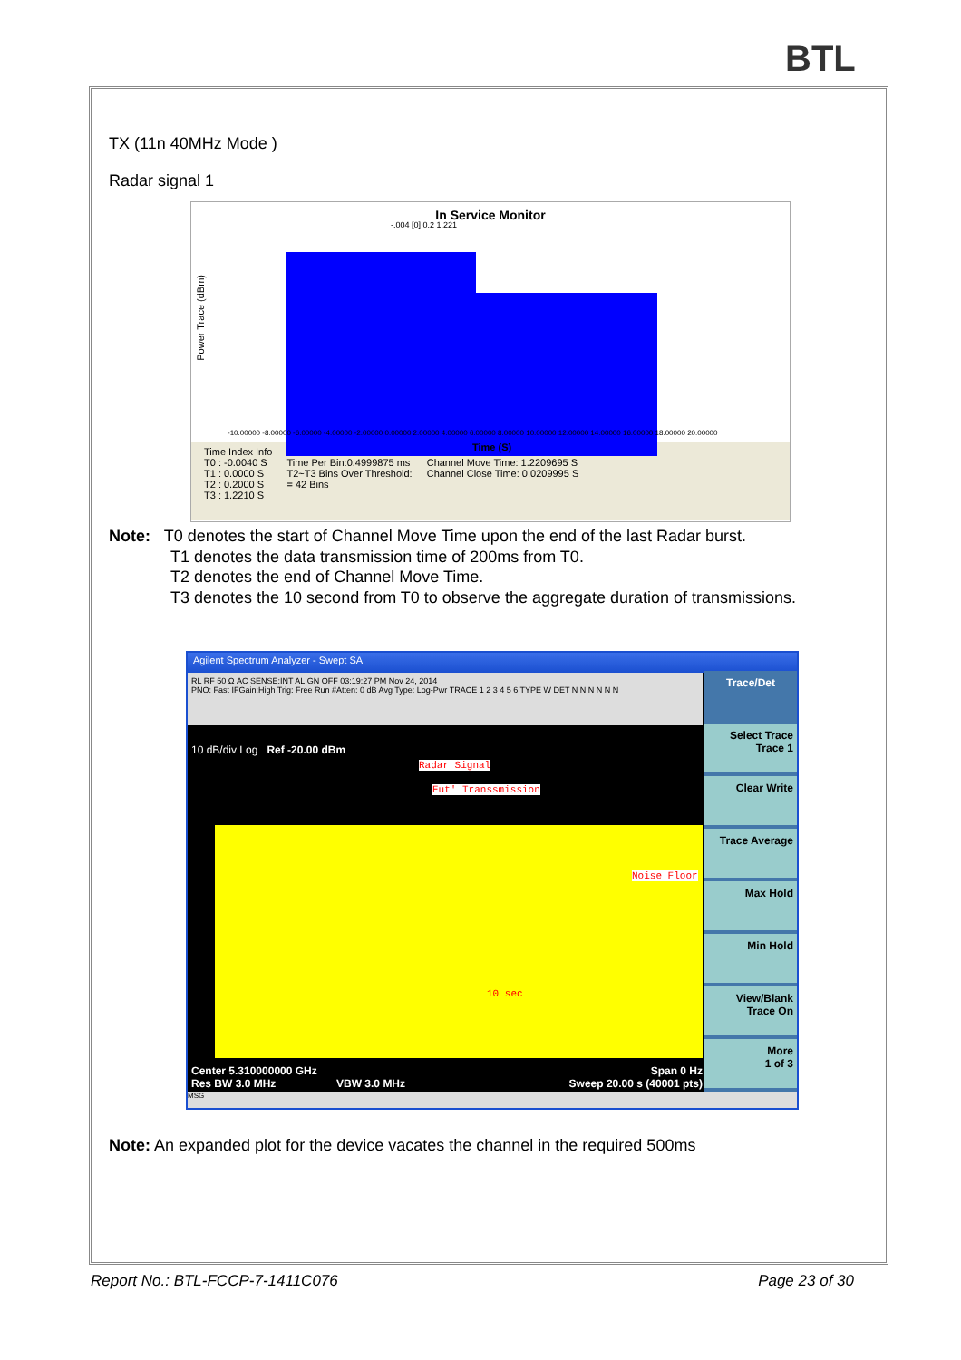BTL
TX (11n 40MHz Mode )
Radar signal 1
In Service Monitor
-.004 [0] 0.2 1.221
Power Trace (dBm)
-10.00000 -8.00000 -6.00000 -4.00000 -2.00000 0.00000 2.00000 4.00000 6.00000 8.00000 10.00000 12.00000 14.00000 16.00000 18.00000 20.00000
Time (S)
Time Index Info
T0 : -0.0040 S
T1 : 0.0000 S
T2 : 0.2000 S
T3 : 1.2210 S
Time Per Bin:0.4999875 ms
T2~T3 Bins Over Threshold:
= 42 Bins
Channel Move Time: 1.2209695 S
Channel Close Time: 0.0209995 S
Note: T0 denotes the start of Channel Move Time upon the end of the last Radar burst.
T1 denotes the data transmission time of 200ms from T0.
T2 denotes the end of Channel Move Time.
T3 denotes the 10 second from T0 to observe the aggregate duration of transmissions.
Agilent Spectrum Analyzer - Swept SA
RL RF 50 Ω AC SENSE:INT ALIGN OFF 03:19:27 PM Nov 24, 2014
PNO: Fast IFGain:High Trig: Free Run #Atten: 0 dB Avg Type: Log-Pwr TRACE 1 2 3 4 5 6 TYPE W DET N N N N N N
10 dB/div Log Ref -20.00 dBm
Radar Signal
Eut' Transsmission
Noise Floor
10 sec
Center 5.310000000 GHz Span 0 Hz
Res BW 3.0 MHz VBW 3.0 MHz Sweep 20.00 s (40001 pts)
Trace/Det
Select Trace
Trace 1
Clear Write
Trace Average
Max Hold
Min Hold
View/Blank
Trace On
More
1 of 3
MSG
Note: An expanded plot for the device vacates the channel in the required 500ms
Report No.: BTL-FCCP-7-1411C076 Page 23 of 30